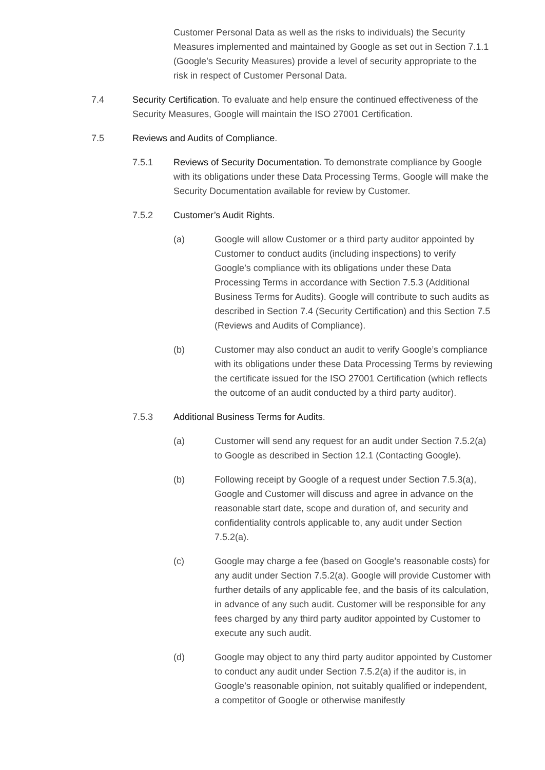Customer Personal Data as well as the risks to individuals) the Security Measures implemented and maintained by Google as set out in Section 7.1.1 (Google’s Security Measures) provide a level of security appropriate to the risk in respect of Customer Personal Data.
7.4 Security Certification. To evaluate and help ensure the continued effectiveness of the Security Measures, Google will maintain the ISO 27001 Certification.
7.5 Reviews and Audits of Compliance.
7.5.1 Reviews of Security Documentation. To demonstrate compliance by Google with its obligations under these Data Processing Terms, Google will make the Security Documentation available for review by Customer.
7.5.2 Customer’s Audit Rights.
(a) Google will allow Customer or a third party auditor appointed by Customer to conduct audits (including inspections) to verify Google’s compliance with its obligations under these Data Processing Terms in accordance with Section 7.5.3 (Additional Business Terms for Audits). Google will contribute to such audits as described in Section 7.4 (Security Certification) and this Section 7.5 (Reviews and Audits of Compliance).
(b) Customer may also conduct an audit to verify Google’s compliance with its obligations under these Data Processing Terms by reviewing the certificate issued for the ISO 27001 Certification (which reflects the outcome of an audit conducted by a third party auditor).
7.5.3 Additional Business Terms for Audits.
(a) Customer will send any request for an audit under Section 7.5.2(a) to Google as described in Section 12.1 (Contacting Google).
(b) Following receipt by Google of a request under Section 7.5.3(a), Google and Customer will discuss and agree in advance on the reasonable start date, scope and duration of, and security and confidentiality controls applicable to, any audit under Section 7.5.2(a).
(c) Google may charge a fee (based on Google’s reasonable costs) for any audit under Section 7.5.2(a). Google will provide Customer with further details of any applicable fee, and the basis of its calculation, in advance of any such audit. Customer will be responsible for any fees charged by any third party auditor appointed by Customer to execute any such audit.
(d) Google may object to any third party auditor appointed by Customer to conduct any audit under Section 7.5.2(a) if the auditor is, in Google’s reasonable opinion, not suitably qualified or independent, a competitor of Google or otherwise manifestly